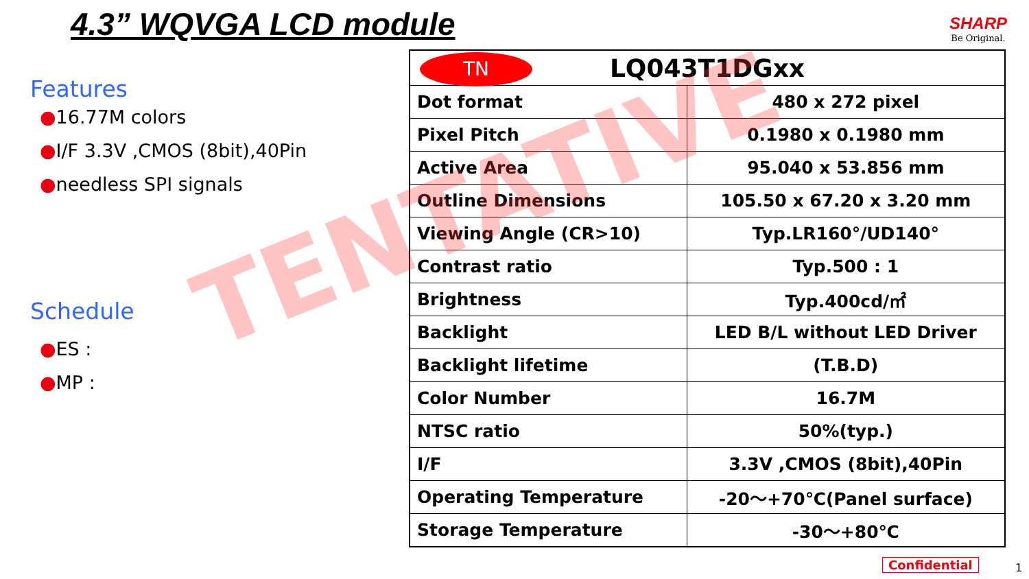4.3” WQVGA LCD module
SHARP
Be Original.
Features
●16.77M colors
●I/F 3.3V ,CMOS (8bit),40Pin
●needless SPI signals
Schedule
●ES :
●MP :
| TN LQ043T1DGxx | |
| --- | --- |
| Dot format | 480 x 272 pixel |
| Pixel Pitch | 0.1980 x 0.1980 mm |
| Active Area | 95.040 x 53.856 mm |
| Outline Dimensions | 105.50 x 67.20 x 3.20 mm |
| Viewing Angle (CR>10) | Typ.LR160°/UD140° |
| Contrast ratio | Typ.500 : 1 |
| Brightness | Typ.400cd/㎡ |
| Backlight | LED B/L without LED Driver |
| Backlight lifetime | (T.B.D) |
| Color Number | 16.7M |
| NTSC ratio | 50%(typ.) |
| I/F | 3.3V ,CMOS (8bit),40Pin |
| Operating Temperature | -20～+70℃(Panel surface) |
| Storage Temperature | -30～+80℃ |
TENTATIVE
Confidential 1